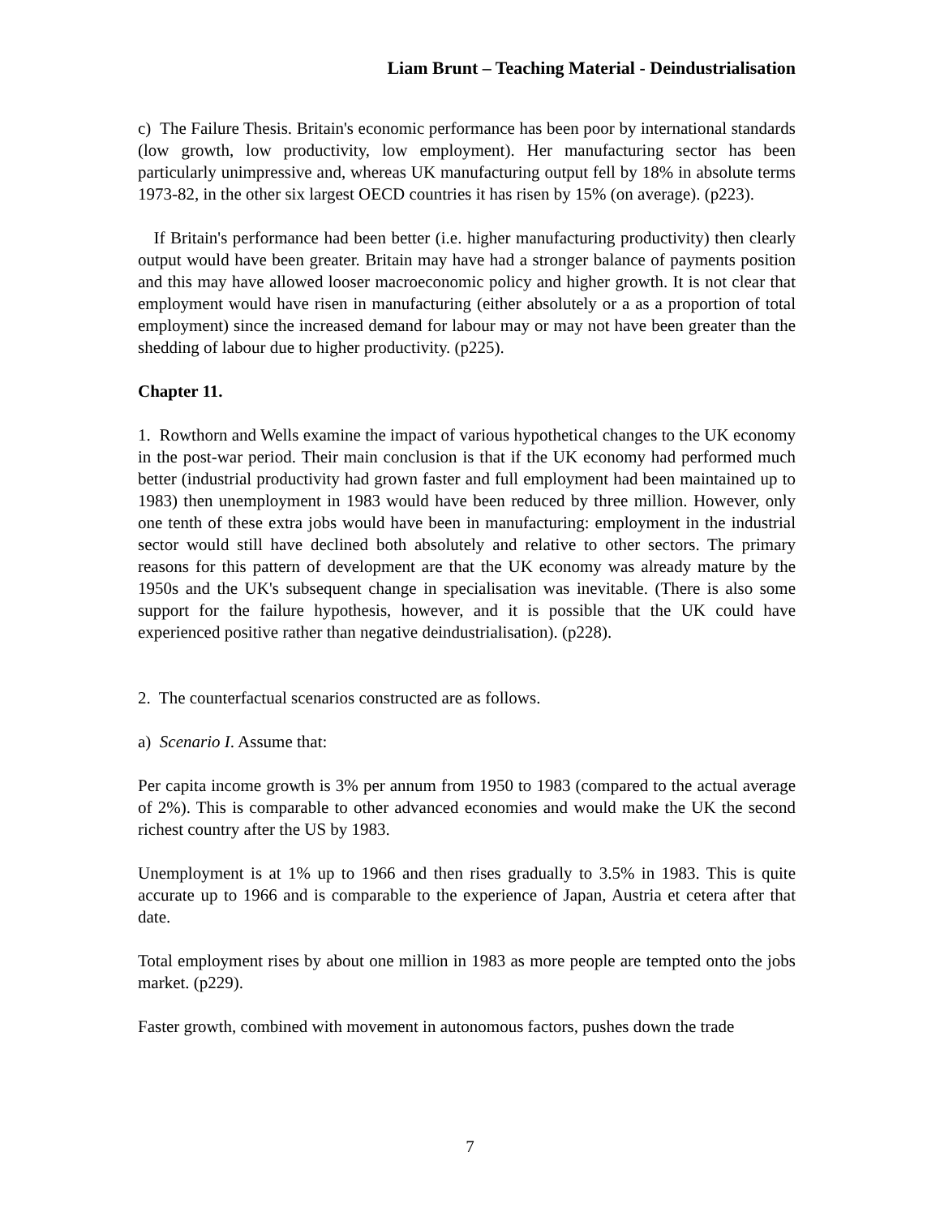Liam Brunt – Teaching Material - Deindustrialisation
c) The Failure Thesis. Britain's economic performance has been poor by international standards (low growth, low productivity, low employment). Her manufacturing sector has been particularly unimpressive and, whereas UK manufacturing output fell by 18% in absolute terms 1973-82, in the other six largest OECD countries it has risen by 15% (on average). (p223).
If Britain's performance had been better (i.e. higher manufacturing productivity) then clearly output would have been greater. Britain may have had a stronger balance of payments position and this may have allowed looser macroeconomic policy and higher growth. It is not clear that employment would have risen in manufacturing (either absolutely or a as a proportion of total employment) since the increased demand for labour may or may not have been greater than the shedding of labour due to higher productivity. (p225).
Chapter 11.
1. Rowthorn and Wells examine the impact of various hypothetical changes to the UK economy in the post-war period. Their main conclusion is that if the UK economy had performed much better (industrial productivity had grown faster and full employment had been maintained up to 1983) then unemployment in 1983 would have been reduced by three million. However, only one tenth of these extra jobs would have been in manufacturing: employment in the industrial sector would still have declined both absolutely and relative to other sectors. The primary reasons for this pattern of development are that the UK economy was already mature by the 1950s and the UK's subsequent change in specialisation was inevitable. (There is also some support for the failure hypothesis, however, and it is possible that the UK could have experienced positive rather than negative deindustrialisation). (p228).
2. The counterfactual scenarios constructed are as follows.
a) Scenario I. Assume that:
Per capita income growth is 3% per annum from 1950 to 1983 (compared to the actual average of 2%). This is comparable to other advanced economies and would make the UK the second richest country after the US by 1983.
Unemployment is at 1% up to 1966 and then rises gradually to 3.5% in 1983. This is quite accurate up to 1966 and is comparable to the experience of Japan, Austria et cetera after that date.
Total employment rises by about one million in 1983 as more people are tempted onto the jobs market. (p229).
Faster growth, combined with movement in autonomous factors, pushes down the trade
7